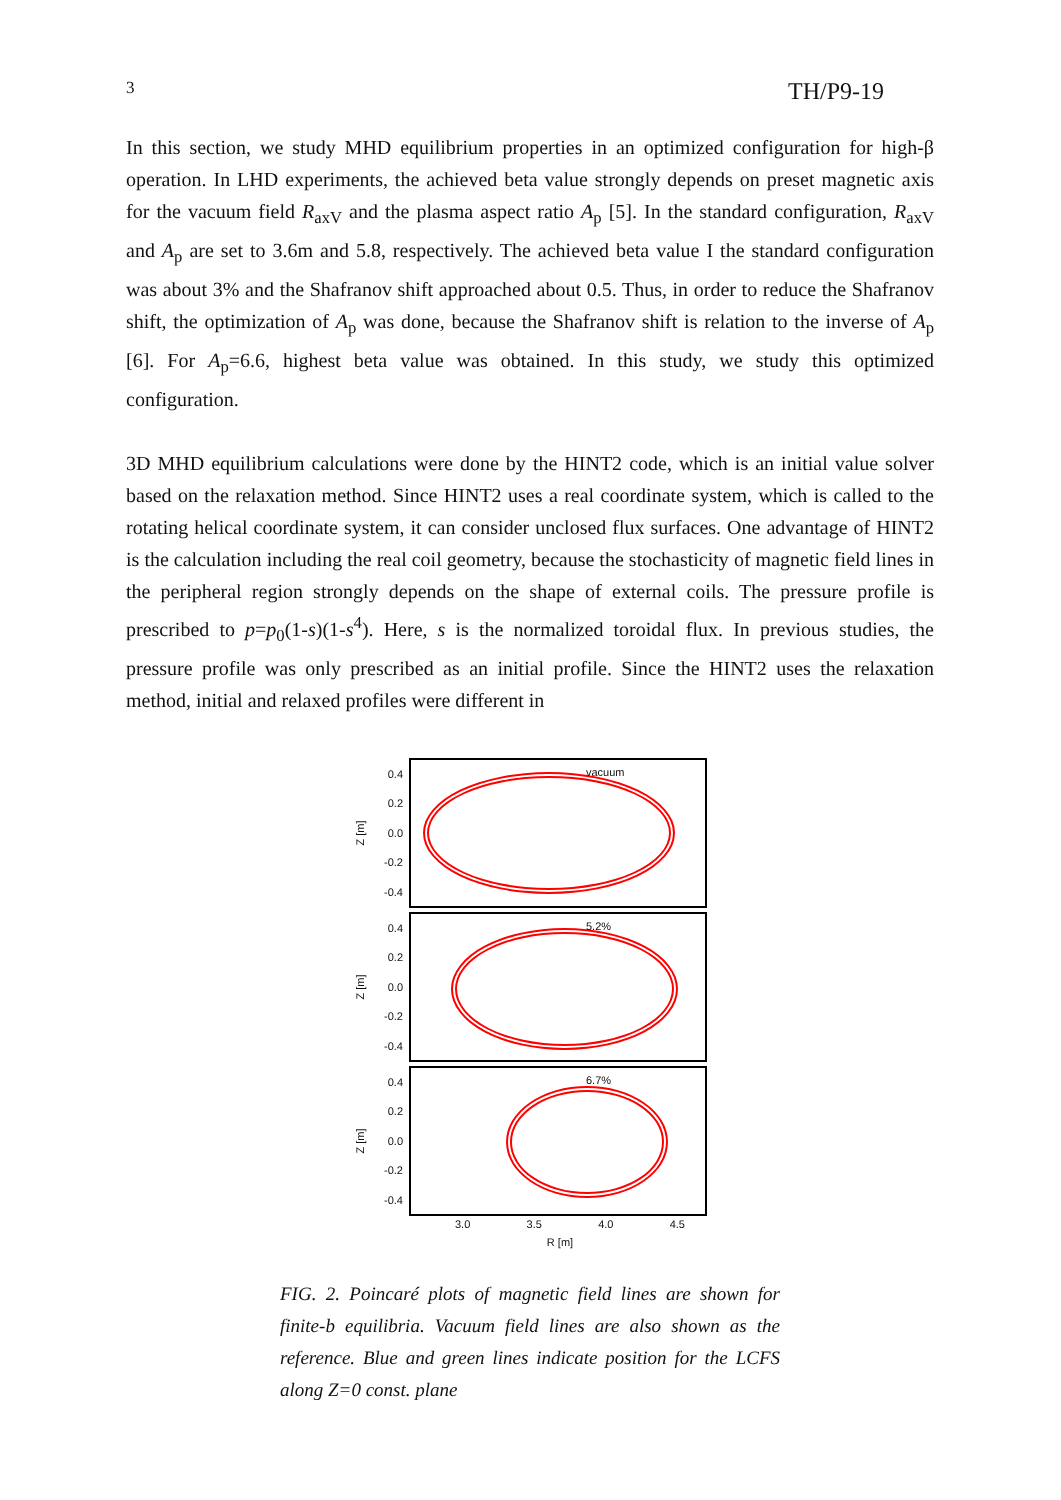3 TH/P9-19
In this section, we study MHD equilibrium properties in an optimized configuration for high-β operation. In LHD experiments, the achieved beta value strongly depends on preset magnetic axis for the vacuum field R<sub>axV</sub> and the plasma aspect ratio A<sub>p</sub> [5]. In the standard configuration, R<sub>axV</sub> and A<sub>p</sub> are set to 3.6m and 5.8, respectively. The achieved beta value I the standard configuration was about 3% and the Shafranov shift approached about 0.5. Thus, in order to reduce the Shafranov shift, the optimization of A<sub>p</sub> was done, because the Shafranov shift is relation to the inverse of A<sub>p</sub> [6]. For A<sub>p</sub>=6.6, highest beta value was obtained. In this study, we study this optimized configuration.
3D MHD equilibrium calculations were done by the HINT2 code, which is an initial value solver based on the relaxation method. Since HINT2 uses a real coordinate system, which is called to the rotating helical coordinate system, it can consider unclosed flux surfaces. One advantage of HINT2 is the calculation including the real coil geometry, because the stochasticity of magnetic field lines in the peripheral region strongly depends on the shape of external coils. The pressure profile is prescribed to p=p<sub>0</sub>(1-s)(1-s<sup>4</sup>). Here, s is the normalized toroidal flux. In previous studies, the pressure profile was only prescribed as an initial profile. Since the HINT2 uses the relaxation method, initial and relaxed profiles were different in
Z [m]
0.4
0.2
0.0
-0.2
-0.4
vacuum
Z [m]
0.4
0.2
0.0
-0.2
-0.4
5.2%
Z [m]
0.4
0.2
0.0
-0.2
-0.4
6.7%
3.0 3.5 4.0 4.5
R [m]
FIG. 2. Poincaré plots of magnetic field lines are shown for finite-b equilibria. Vacuum field lines are also shown as the reference. Blue and green lines indicate position for the LCFS along Z=0 const. plane